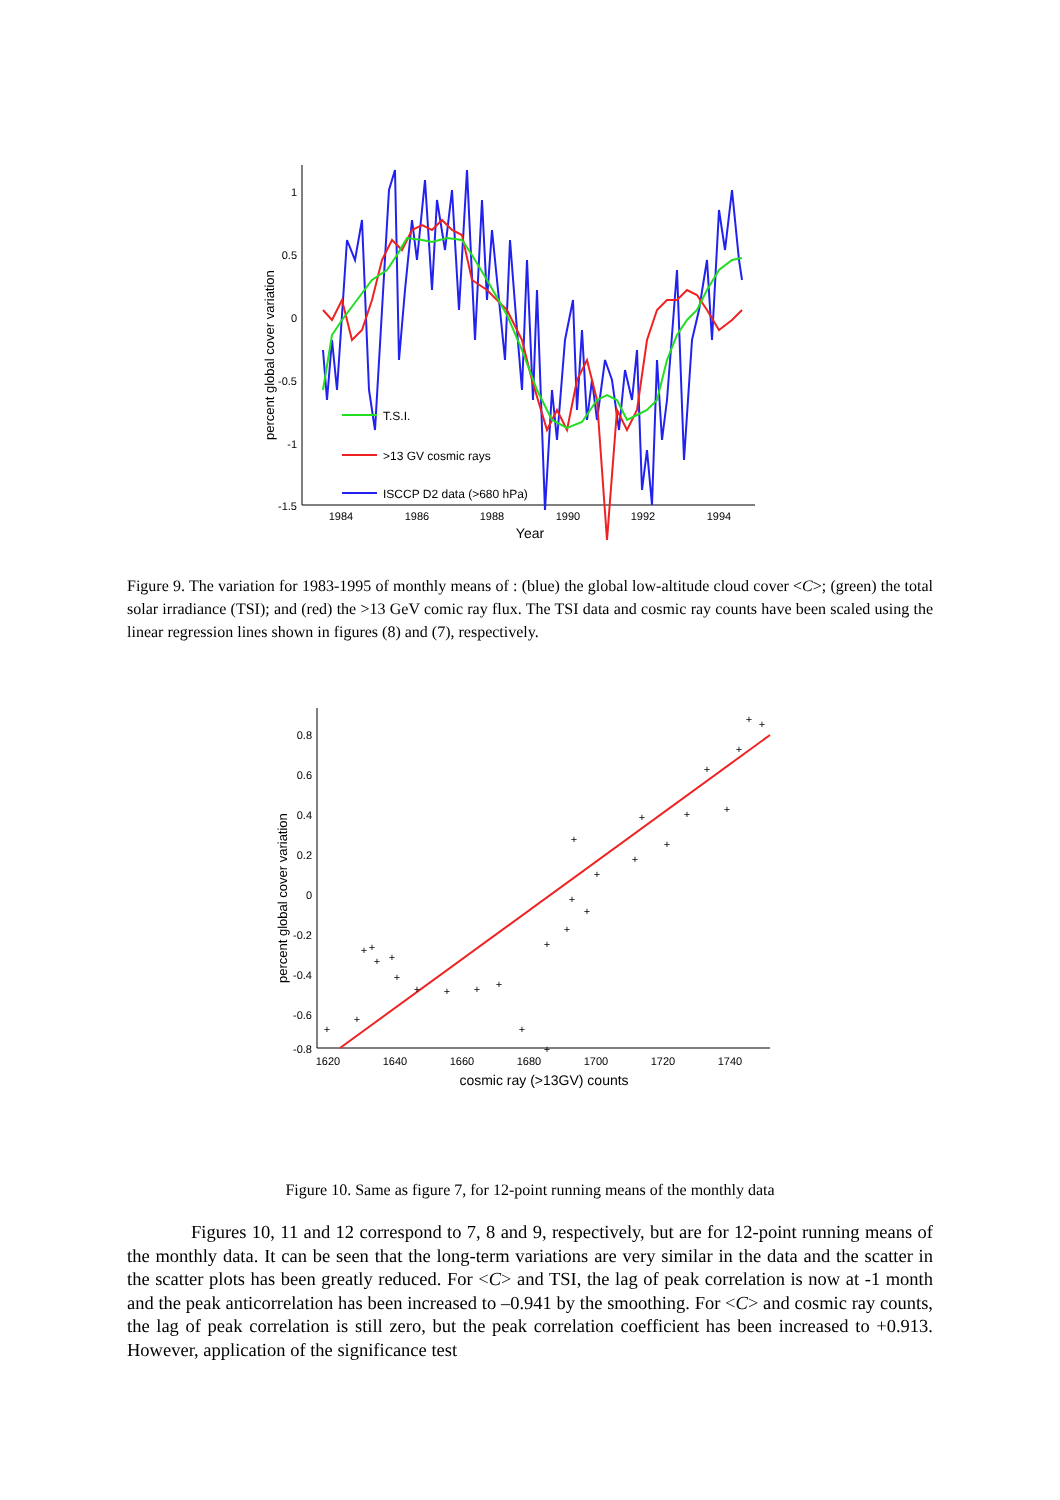percent global cover variation
1
0.5
0
-0.5
-1
-1.5
1984
1986
1988
1990
1992
1994
Year
T.S.I.
>13 GV cosmic rays
ISCCP D2 data (>680 hPa)
Figure 9. The variation for 1983-1995 of monthly means of : (blue) the global low-altitude cloud cover <C>; (green) the total solar irradiance (TSI); and (red) the >13 GeV comic ray flux. The TSI data and cosmic ray counts have been scaled using the linear regression lines shown in figures (8) and (7), respectively.
percent global cover variation
0.8
0.6
0.4
0.2
0
-0.2
-0.4
-0.6
-0.8
1620
1640
1660
1680
1700
1720
1740
cosmic ray (>13GV) counts
+
+
+
+
+
+
+
+
+
+
+
+
+
+
+
+
+
+
+
+
+
+
+
+
+
+
+
+
Figure 10. Same as figure 7, for 12-point running means of the monthly data
Figures 10, 11 and 12 correspond to 7, 8 and 9, respectively, but are for 12-point running means of the monthly data. It can be seen that the long-term variations are very similar in the data and the scatter in the scatter plots has been greatly reduced. For <C> and TSI, the lag of peak correlation is now at -1 month and the peak anticorrelation has been increased to –0.941 by the smoothing. For <C> and cosmic ray counts, the lag of peak correlation is still zero, but the peak correlation coefficient has been increased to +0.913. However, application of the significance test